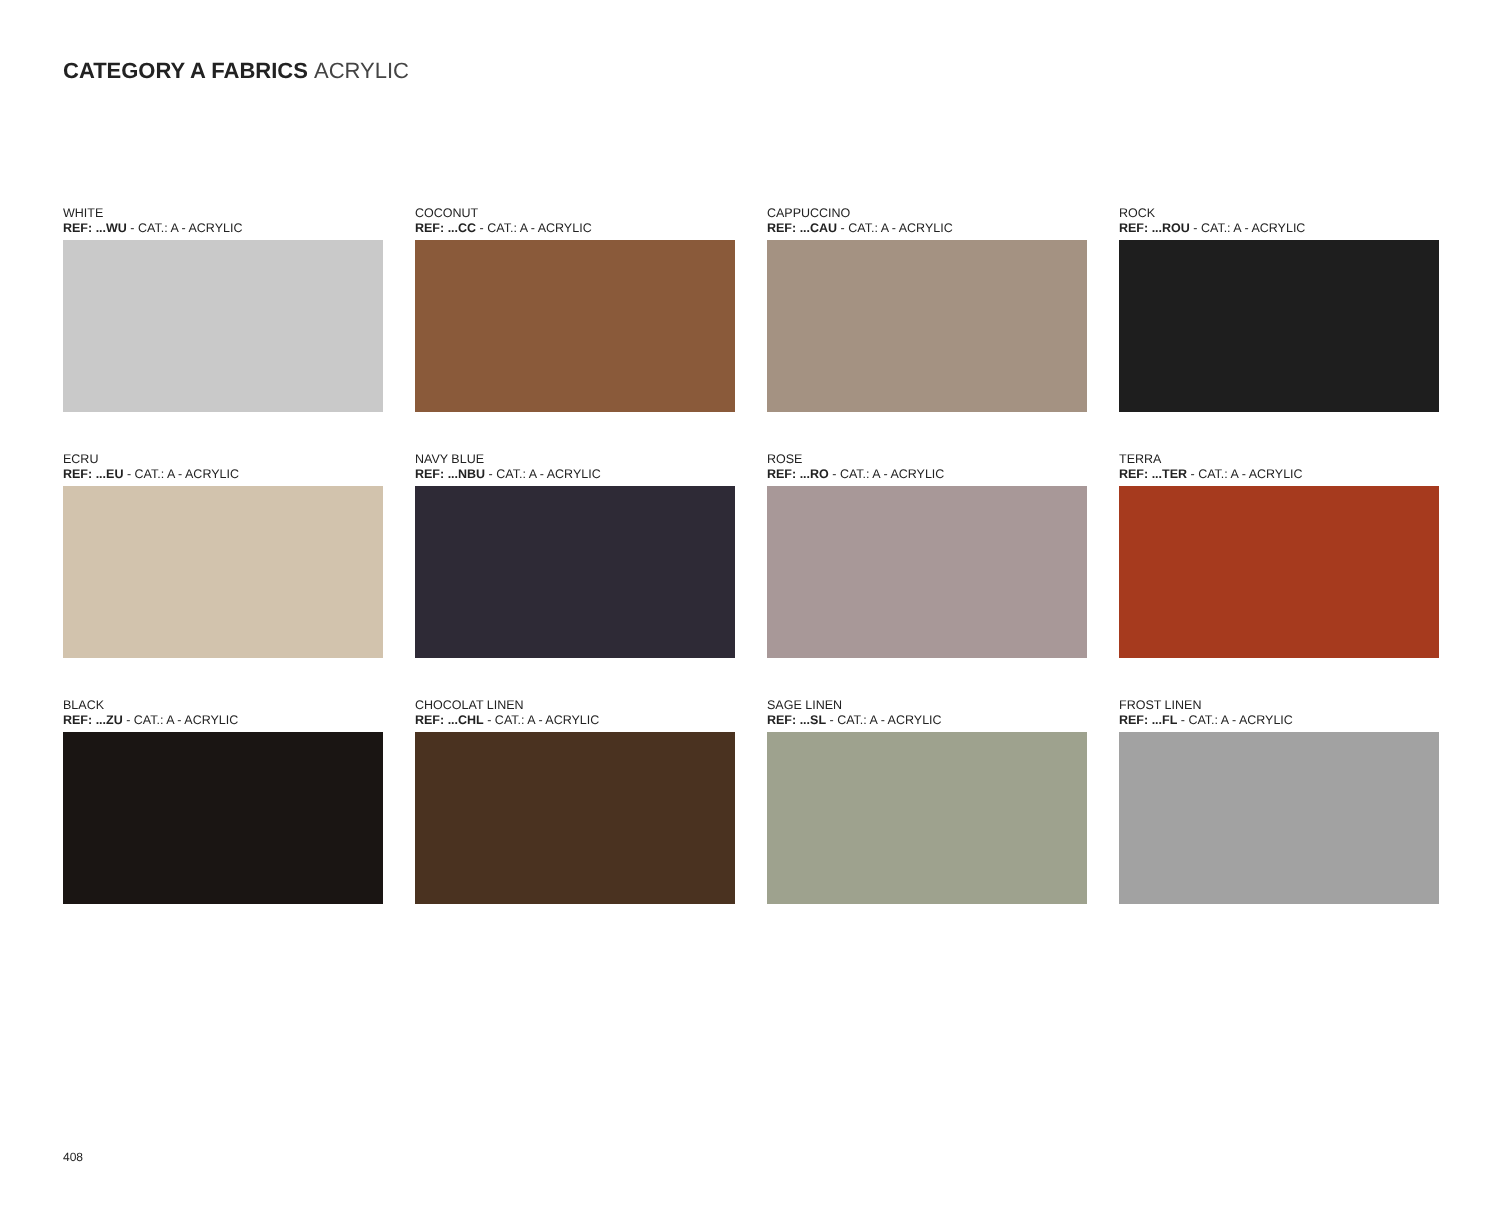CATEGORY A FABRICS ACRYLIC
WHITE
REF: ...WU - CAT.: A - ACRYLIC
COCONUT
REF: ...CC - CAT.: A - ACRYLIC
CAPPUCCINO
REF: ...CAU - CAT.: A - ACRYLIC
ROCK
REF: ...ROU - CAT.: A - ACRYLIC
ECRU
REF: ...EU - CAT.: A - ACRYLIC
NAVY BLUE
REF: ...NBU - CAT.: A - ACRYLIC
ROSE
REF: ...RO - CAT.: A - ACRYLIC
TERRA
REF: ...TER - CAT.: A - ACRYLIC
BLACK
REF: ...ZU - CAT.: A - ACRYLIC
CHOCOLAT LINEN
REF: ...CHL - CAT.: A - ACRYLIC
SAGE LINEN
REF: ...SL - CAT.: A - ACRYLIC
FROST LINEN
REF: ...FL - CAT.: A - ACRYLIC
408